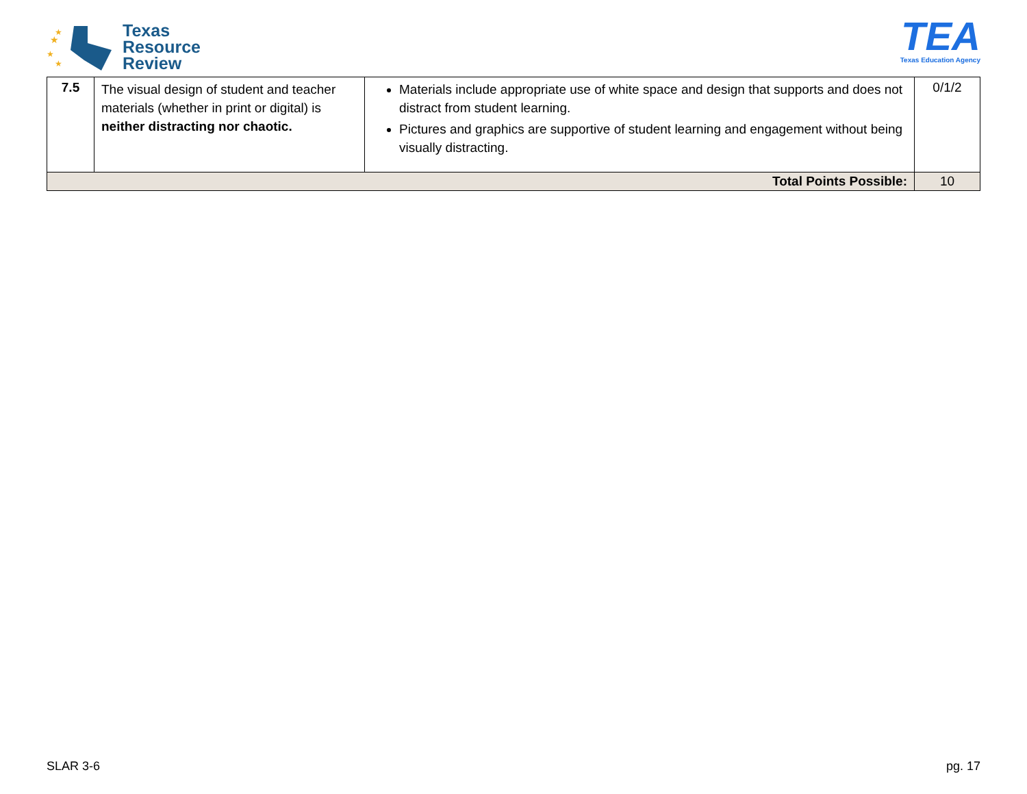★
★
★
★
Texas
Resource
Review
TEA
Texas Education Agency
| 7.5 | The visual design of student and teacher materials (whether in print or digital) is neither distracting nor chaotic. | Materials include appropriate use of white space and design that supports and does not distract from student learning. Pictures and graphics are supportive of student learning and engagement without being visually distracting. | 0/1/2 |
| Total Points Possible: | | | 10 |
SLAR 3-6 pg. 17